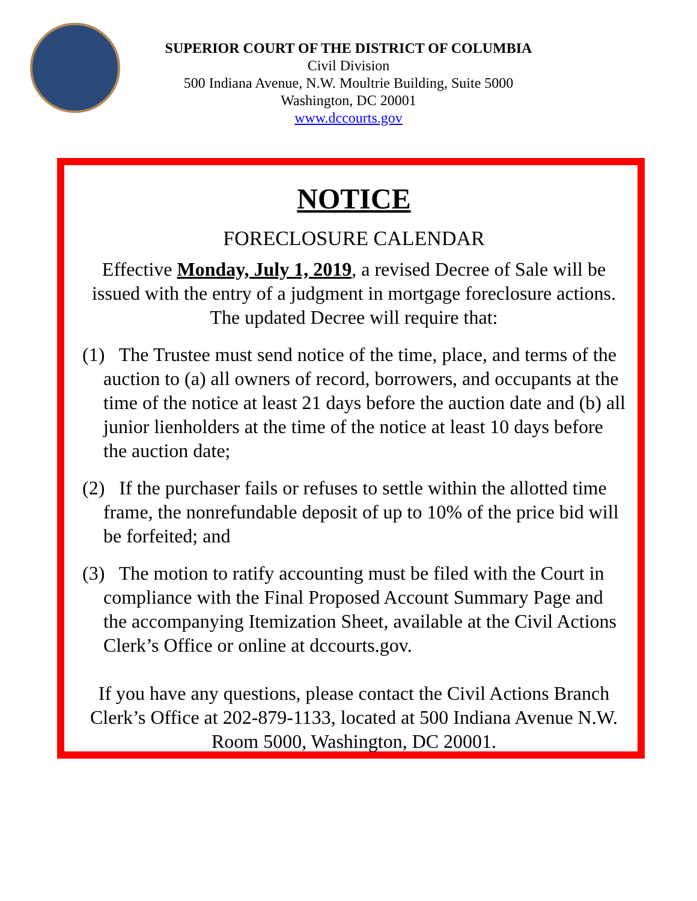SUPERIOR COURT OF THE DISTRICT OF COLUMBIA
Civil Division
500 Indiana Avenue, N.W. Moultrie Building, Suite 5000
Washington, DC 20001
www.dccourts.gov
NOTICE
FORECLOSURE CALENDAR
Effective Monday, July 1, 2019, a revised Decree of Sale will be issued with the entry of a judgment in mortgage foreclosure actions. The updated Decree will require that:
(1) The Trustee must send notice of the time, place, and terms of the auction to (a) all owners of record, borrowers, and occupants at the time of the notice at least 21 days before the auction date and (b) all junior lienholders at the time of the notice at least 10 days before the auction date;
(2) If the purchaser fails or refuses to settle within the allotted time frame, the nonrefundable deposit of up to 10% of the price bid will be forfeited; and
(3) The motion to ratify accounting must be filed with the Court in compliance with the Final Proposed Account Summary Page and the accompanying Itemization Sheet, available at the Civil Actions Clerk’s Office or online at dccourts.gov.
If you have any questions, please contact the Civil Actions Branch Clerk’s Office at 202-879-1133, located at 500 Indiana Avenue N.W. Room 5000, Washington, DC 20001.